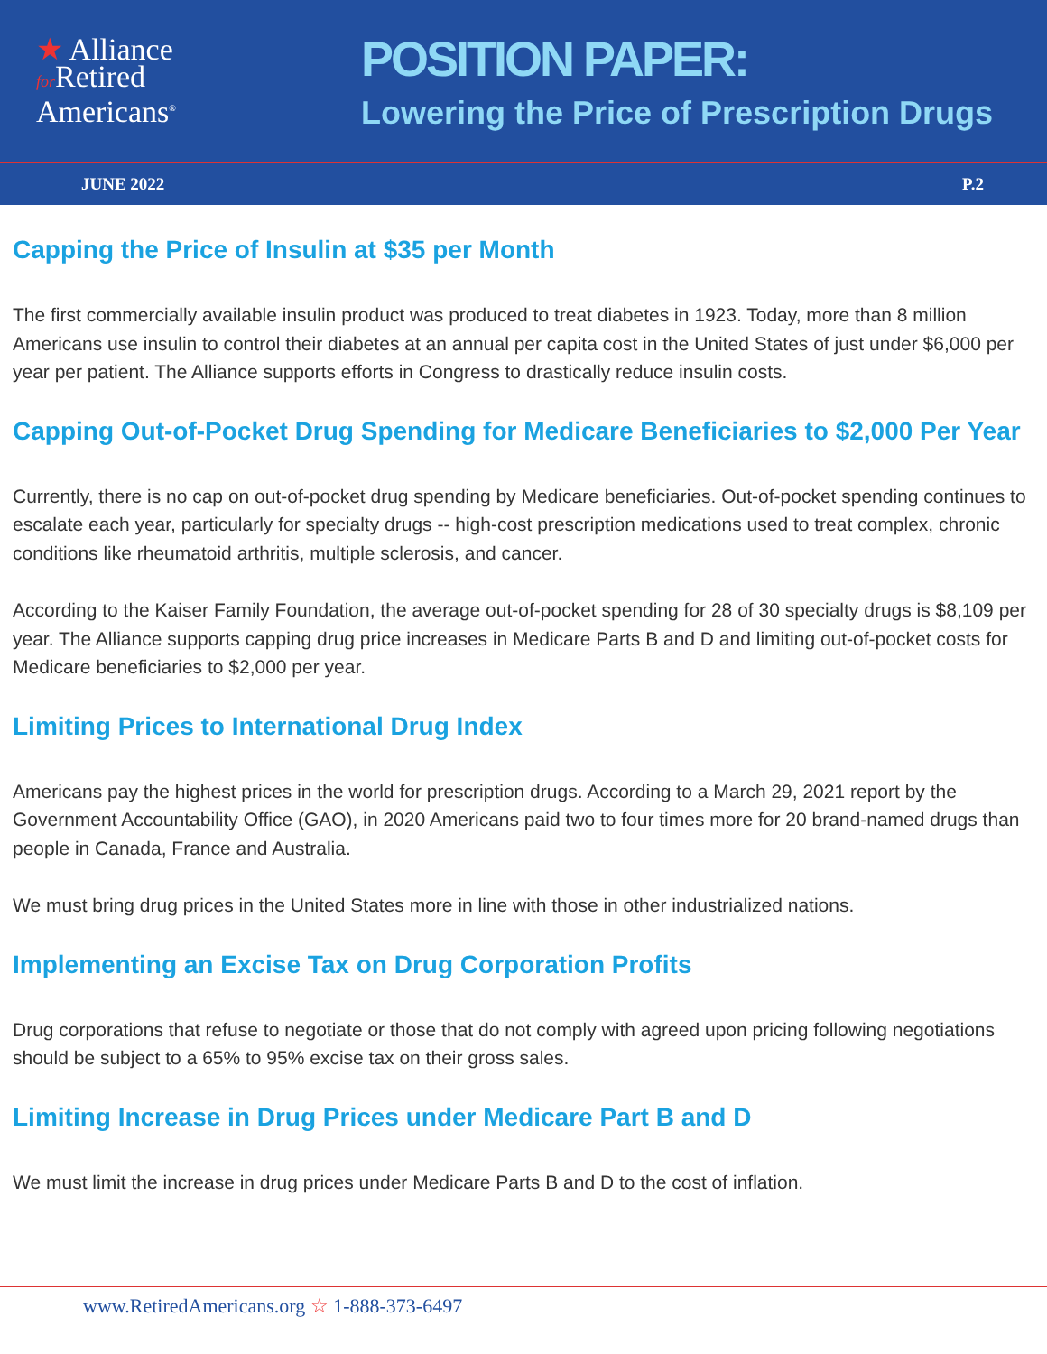★ Alliance
for Retired
Americans<sup>®</sup>
POSITION PAPER:
Lowering the Price of Prescription Drugs
JUNE 2022 P.2
Capping the Price of Insulin at $35 per Month
The first commercially available insulin product was produced to treat diabetes in 1923. Today, more than 8 million Americans use insulin to control their diabetes at an annual per capita cost in the United States of just under $6,000 per year per patient. The Alliance supports efforts in Congress to drastically reduce insulin costs.
Capping Out-of-Pocket Drug Spending for Medicare Beneficiaries to $2,000 Per Year
Currently, there is no cap on out-of-pocket drug spending by Medicare beneficiaries. Out-of-pocket spending continues to escalate each year, particularly for specialty drugs -- high-cost prescription medications used to treat complex, chronic conditions like rheumatoid arthritis, multiple sclerosis, and cancer.
According to the Kaiser Family Foundation, the average out-of-pocket spending for 28 of 30 specialty drugs is $8,109 per year. The Alliance supports capping drug price increases in Medicare Parts B and D and limiting out-of-pocket costs for Medicare beneficiaries to $2,000 per year.
Limiting Prices to International Drug Index
Americans pay the highest prices in the world for prescription drugs. According to a March 29, 2021 report by the Government Accountability Office (GAO), in 2020 Americans paid two to four times more for 20 brand-named drugs than people in Canada, France and Australia.
We must bring drug prices in the United States more in line with those in other industrialized nations.
Implementing an Excise Tax on Drug Corporation Profits
Drug corporations that refuse to negotiate or those that do not comply with agreed upon pricing following negotiations should be subject to a 65% to 95% excise tax on their gross sales.
Limiting Increase in Drug Prices under Medicare Part B and D
We must limit the increase in drug prices under Medicare Parts B and D to the cost of inflation.
www.RetiredAmericans.org ☆ 1-888-373-6497